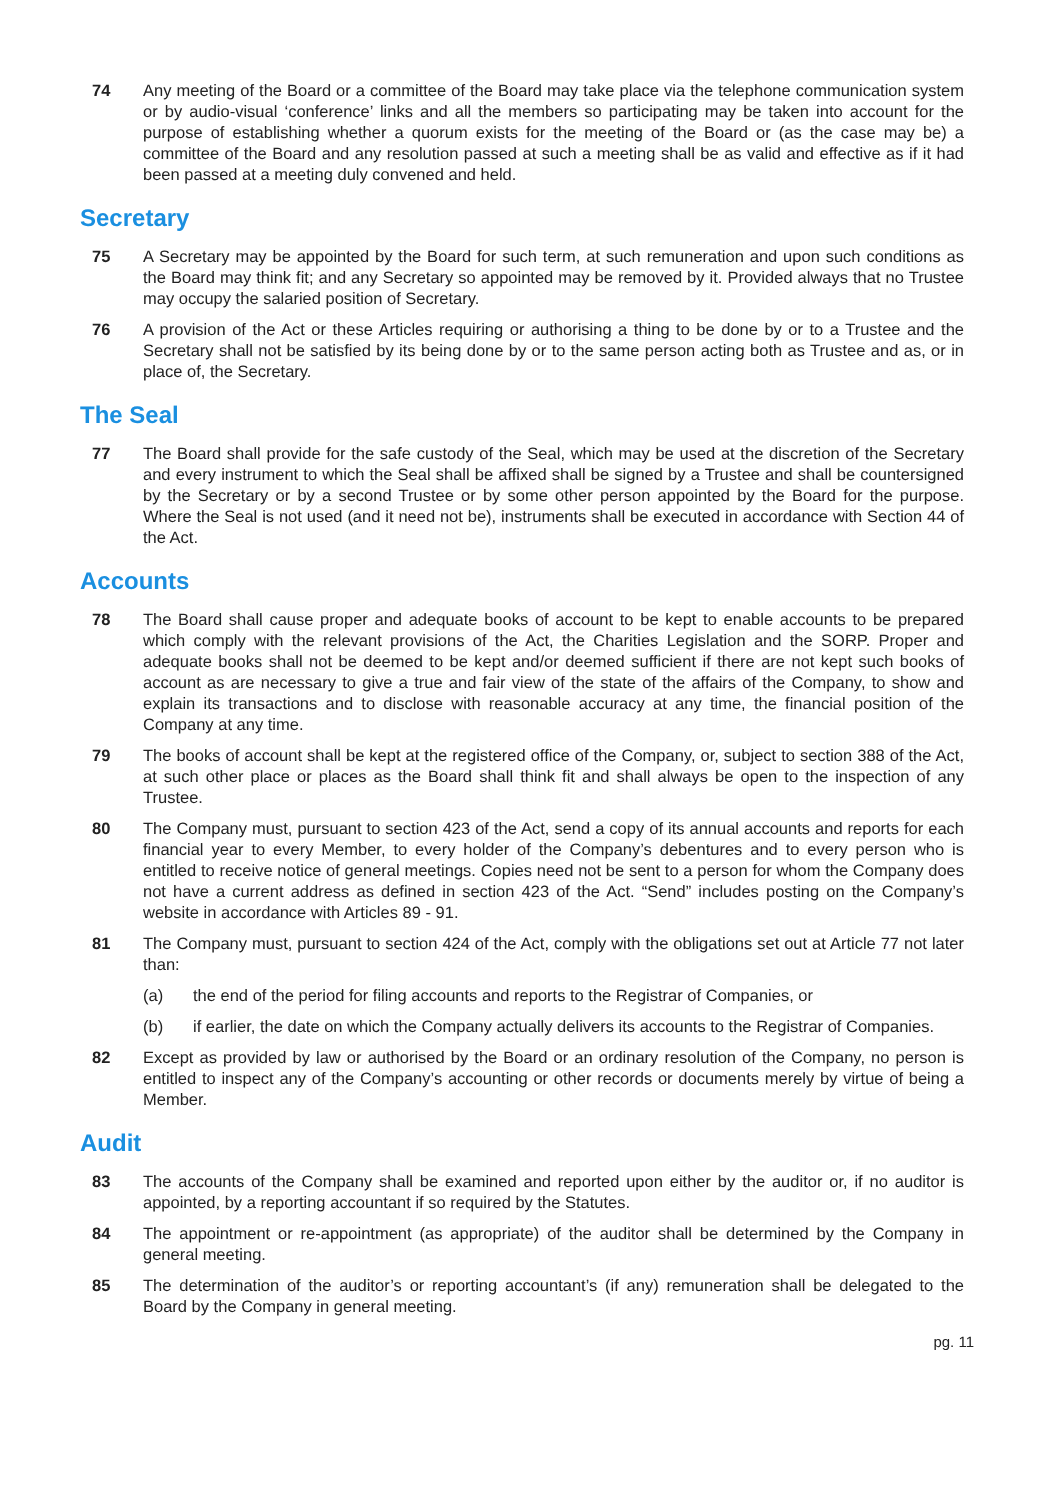74 Any meeting of the Board or a committee of the Board may take place via the telephone communication system or by audio-visual ‘conference’ links and all the members so participating may be taken into account for the purpose of establishing whether a quorum exists for the meeting of the Board or (as the case may be) a committee of the Board and any resolution passed at such a meeting shall be as valid and effective as if it had been passed at a meeting duly convened and held.
Secretary
75 A Secretary may be appointed by the Board for such term, at such remuneration and upon such conditions as the Board may think fit; and any Secretary so appointed may be removed by it. Provided always that no Trustee may occupy the salaried position of Secretary.
76 A provision of the Act or these Articles requiring or authorising a thing to be done by or to a Trustee and the Secretary shall not be satisfied by its being done by or to the same person acting both as Trustee and as, or in place of, the Secretary.
The Seal
77 The Board shall provide for the safe custody of the Seal, which may be used at the discretion of the Secretary and every instrument to which the Seal shall be affixed shall be signed by a Trustee and shall be countersigned by the Secretary or by a second Trustee or by some other person appointed by the Board for the purpose. Where the Seal is not used (and it need not be), instruments shall be executed in accordance with Section 44 of the Act.
Accounts
78 The Board shall cause proper and adequate books of account to be kept to enable accounts to be prepared which comply with the relevant provisions of the Act, the Charities Legislation and the SORP. Proper and adequate books shall not be deemed to be kept and/or deemed sufficient if there are not kept such books of account as are necessary to give a true and fair view of the state of the affairs of the Company, to show and explain its transactions and to disclose with reasonable accuracy at any time, the financial position of the Company at any time.
79 The books of account shall be kept at the registered office of the Company, or, subject to section 388 of the Act, at such other place or places as the Board shall think fit and shall always be open to the inspection of any Trustee.
80 The Company must, pursuant to section 423 of the Act, send a copy of its annual accounts and reports for each financial year to every Member, to every holder of the Company’s debentures and to every person who is entitled to receive notice of general meetings. Copies need not be sent to a person for whom the Company does not have a current address as defined in section 423 of the Act. “Send” includes posting on the Company’s website in accordance with Articles 89 - 91.
81 The Company must, pursuant to section 424 of the Act, comply with the obligations set out at Article 77 not later than:
(a) the end of the period for filing accounts and reports to the Registrar of Companies, or
(b) if earlier, the date on which the Company actually delivers its accounts to the Registrar of Companies.
82 Except as provided by law or authorised by the Board or an ordinary resolution of the Company, no person is entitled to inspect any of the Company’s accounting or other records or documents merely by virtue of being a Member.
Audit
83 The accounts of the Company shall be examined and reported upon either by the auditor or, if no auditor is appointed, by a reporting accountant if so required by the Statutes.
84 The appointment or re-appointment (as appropriate) of the auditor shall be determined by the Company in general meeting.
85 The determination of the auditor’s or reporting accountant’s (if any) remuneration shall be delegated to the Board by the Company in general meeting.
pg. 11